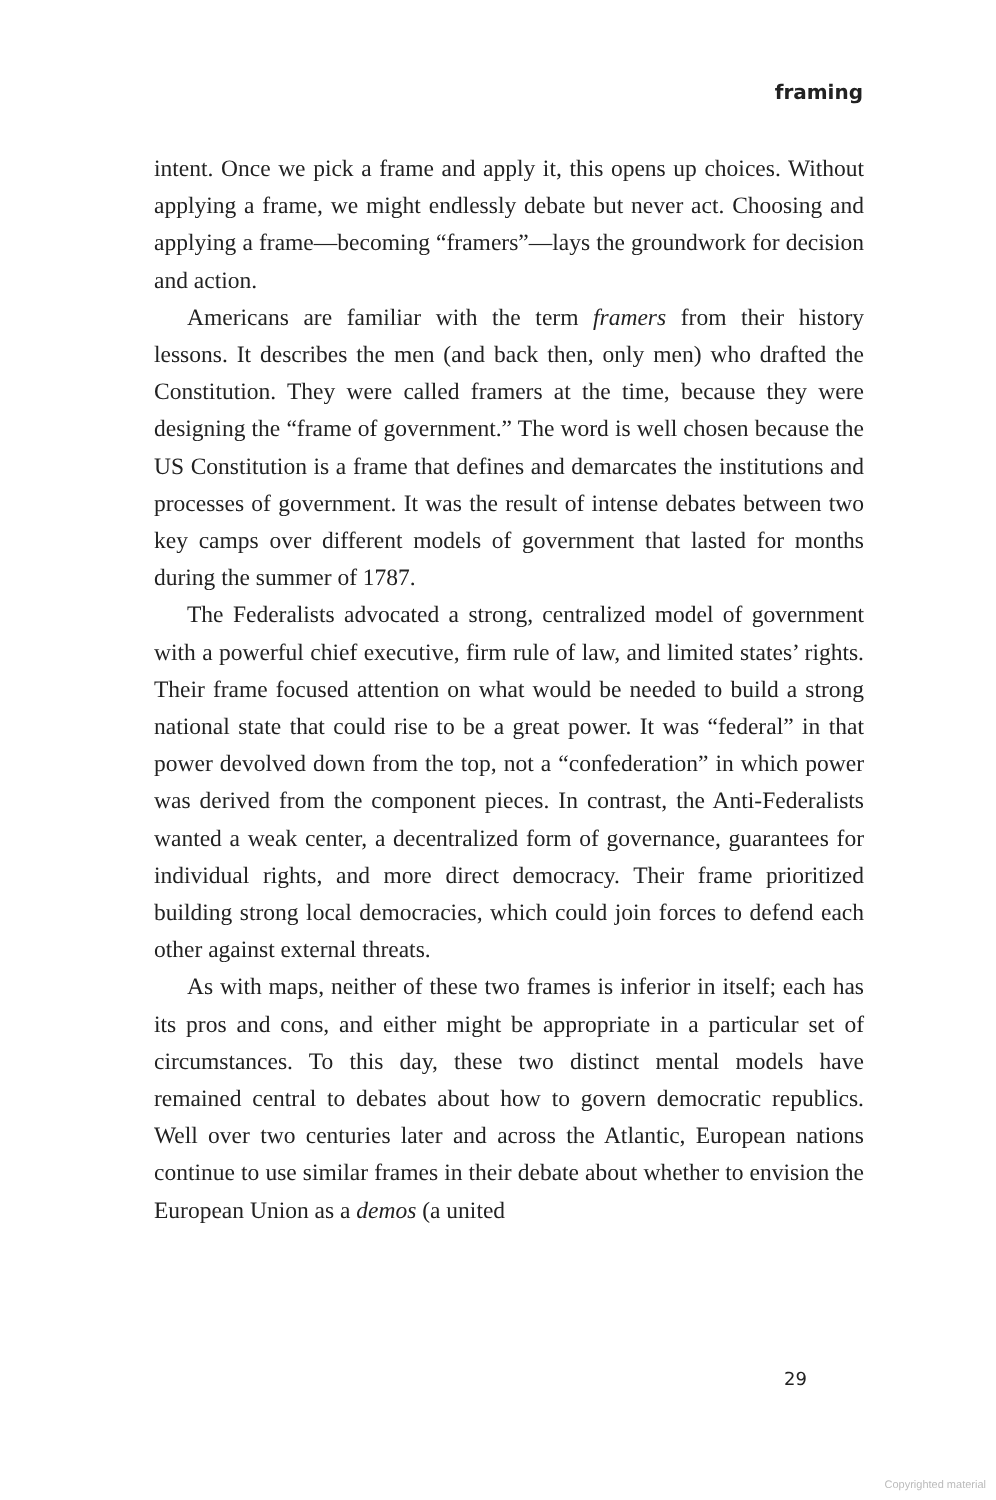framing
intent. Once we pick a frame and apply it, this opens up choices. Without applying a frame, we might endlessly debate but never act. Choosing and applying a frame—becoming “framers”—lays the groundwork for decision and action.
Americans are familiar with the term framers from their history lessons. It describes the men (and back then, only men) who drafted the Constitution. They were called framers at the time, because they were designing the “frame of government.” The word is well chosen because the US Constitution is a frame that defines and demarcates the institutions and processes of government. It was the result of intense debates between two key camps over different models of government that lasted for months during the summer of 1787.
The Federalists advocated a strong, centralized model of government with a powerful chief executive, firm rule of law, and limited states’ rights. Their frame focused attention on what would be needed to build a strong national state that could rise to be a great power. It was “federal” in that power devolved down from the top, not a “confederation” in which power was derived from the component pieces. In contrast, the Anti-Federalists wanted a weak center, a decentralized form of governance, guarantees for individual rights, and more direct democracy. Their frame prioritized building strong local democracies, which could join forces to defend each other against external threats.
As with maps, neither of these two frames is inferior in itself; each has its pros and cons, and either might be appropriate in a particular set of circumstances. To this day, these two distinct mental models have remained central to debates about how to govern democratic republics. Well over two centuries later and across the Atlantic, European nations continue to use similar frames in their debate about whether to envision the European Union as a demos (a united
29
Copyrighted material